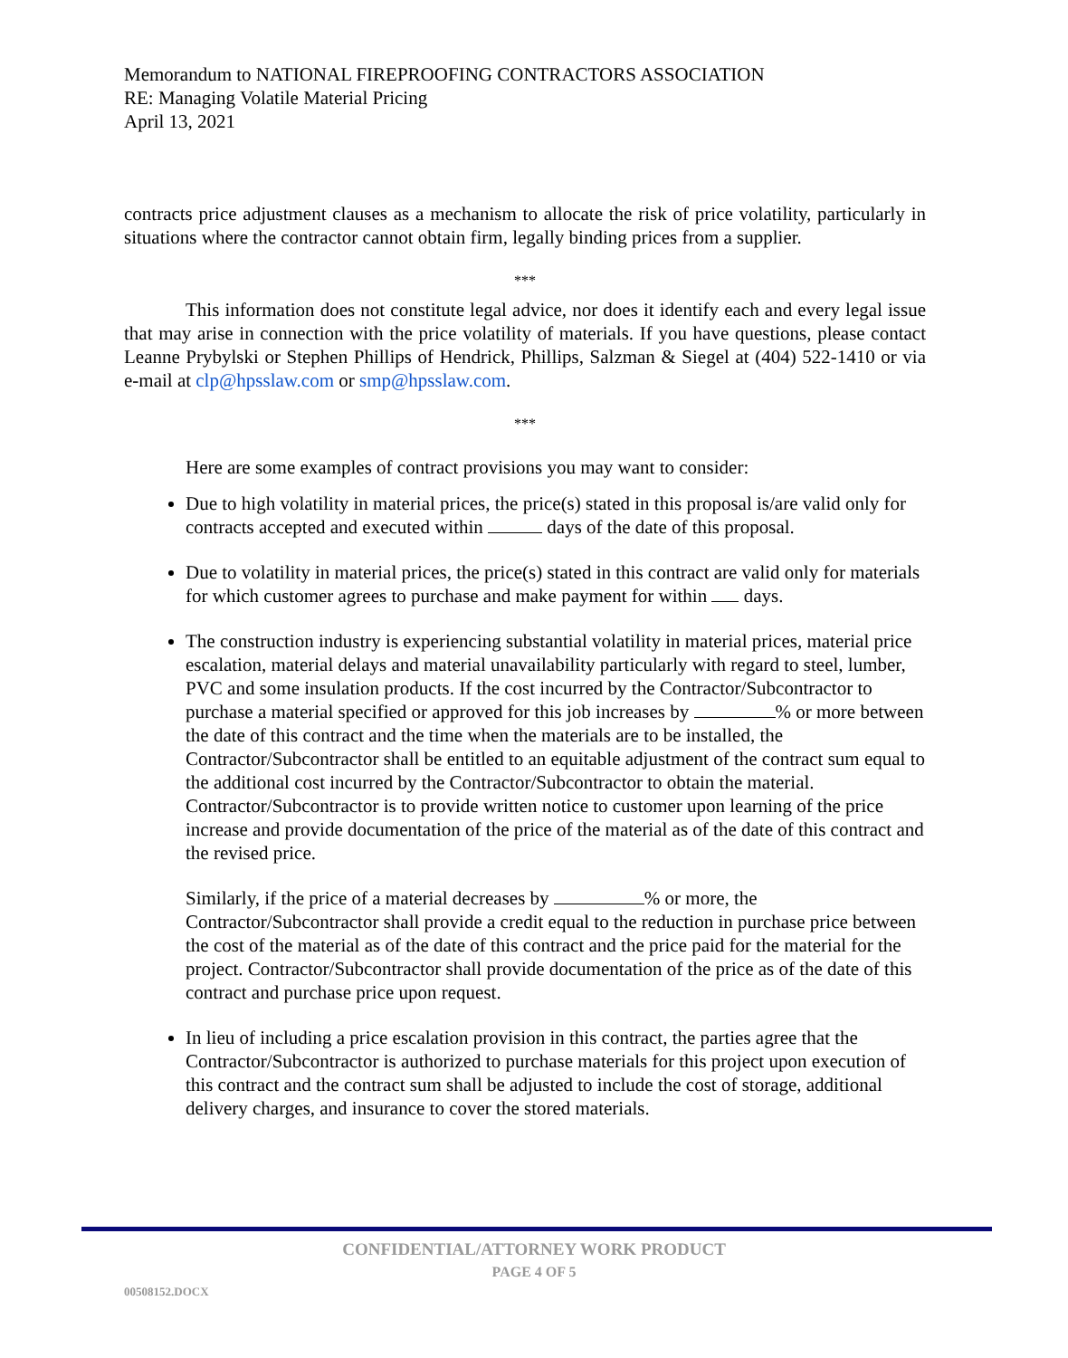Memorandum to NATIONAL FIREPROOFING CONTRACTORS ASSOCIATION
RE: Managing Volatile Material Pricing
April 13, 2021
contracts price adjustment clauses as a mechanism to allocate the risk of price volatility, particularly in situations where the contractor cannot obtain firm, legally binding prices from a supplier.
***
This information does not constitute legal advice, nor does it identify each and every legal issue that may arise in connection with the price volatility of materials. If you have questions, please contact Leanne Prybylski or Stephen Phillips of Hendrick, Phillips, Salzman & Siegel at (404) 522-1410 or via e-mail at clp@hpsslaw.com or smp@hpsslaw.com.
***
Here are some examples of contract provisions you may want to consider:
Due to high volatility in material prices, the price(s) stated in this proposal is/are valid only for contracts accepted and executed within days of the date of this proposal.
Due to volatility in material prices, the price(s) stated in this contract are valid only for materials for which customer agrees to purchase and make payment for within days.
The construction industry is experiencing substantial volatility in material prices, material price escalation, material delays and material unavailability particularly with regard to steel, lumber, PVC and some insulation products. If the cost incurred by the Contractor/Subcontractor to purchase a material specified or approved for this job increases by % or more between the date of this contract and the time when the materials are to be installed, the Contractor/Subcontractor shall be entitled to an equitable adjustment of the contract sum equal to the additional cost incurred by the Contractor/Subcontractor to obtain the material. Contractor/Subcontractor is to provide written notice to customer upon learning of the price increase and provide documentation of the price of the material as of the date of this contract and the revised price.
Similarly, if the price of a material decreases by % or more, the Contractor/Subcontractor shall provide a credit equal to the reduction in purchase price between the cost of the material as of the date of this contract and the price paid for the material for the project. Contractor/Subcontractor shall provide documentation of the price as of the date of this contract and purchase price upon request.
In lieu of including a price escalation provision in this contract, the parties agree that the Contractor/Subcontractor is authorized to purchase materials for this project upon execution of this contract and the contract sum shall be adjusted to include the cost of storage, additional delivery charges, and insurance to cover the stored materials.
CONFIDENTIAL/ATTORNEY WORK PRODUCT
PAGE 4 OF 5
00508152.DOCX